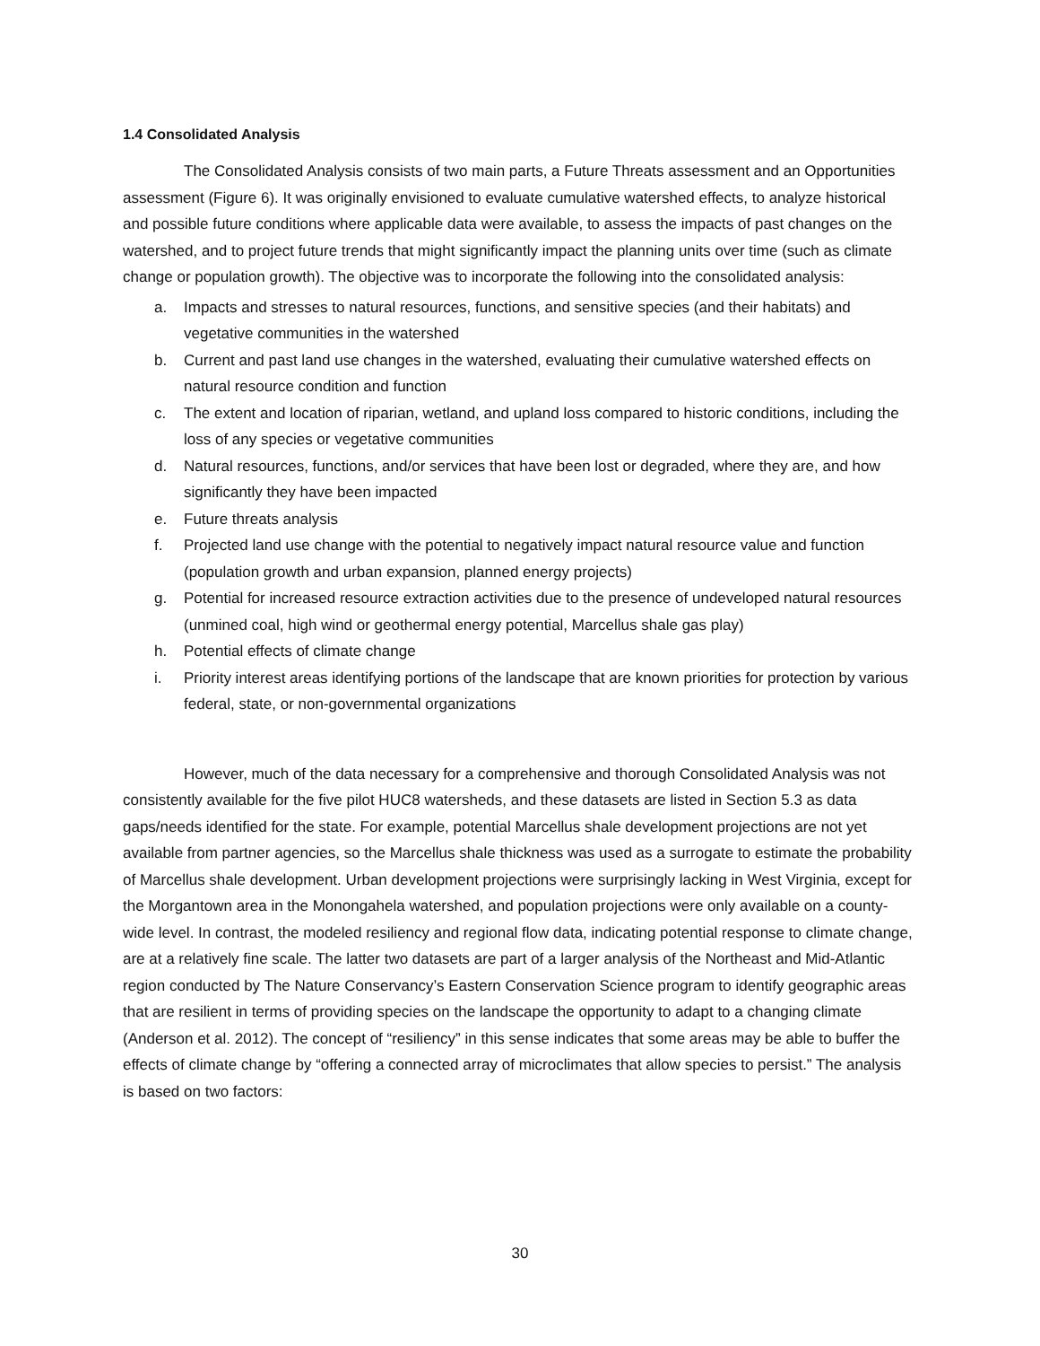1.4 Consolidated Analysis
The Consolidated Analysis consists of two main parts, a Future Threats assessment and an Opportunities assessment (Figure 6). It was originally envisioned to evaluate cumulative watershed effects, to analyze historical and possible future conditions where applicable data were available, to assess the impacts of past changes on the watershed, and to project future trends that might significantly impact the planning units over time (such as climate change or population growth). The objective was to incorporate the following into the consolidated analysis:
a. Impacts and stresses to natural resources, functions, and sensitive species (and their habitats) and vegetative communities in the watershed
b. Current and past land use changes in the watershed, evaluating their cumulative watershed effects on natural resource condition and function
c. The extent and location of riparian, wetland, and upland loss compared to historic conditions, including the loss of any species or vegetative communities
d. Natural resources, functions, and/or services that have been lost or degraded, where they are, and how significantly they have been impacted
e. Future threats analysis
f. Projected land use change with the potential to negatively impact natural resource value and function (population growth and urban expansion, planned energy projects)
g. Potential for increased resource extraction activities due to the presence of undeveloped natural resources (unmined coal, high wind or geothermal energy potential, Marcellus shale gas play)
h. Potential effects of climate change
i. Priority interest areas identifying portions of the landscape that are known priorities for protection by various federal, state, or non-governmental organizations
However, much of the data necessary for a comprehensive and thorough Consolidated Analysis was not consistently available for the five pilot HUC8 watersheds, and these datasets are listed in Section 5.3 as data gaps/needs identified for the state. For example, potential Marcellus shale development projections are not yet available from partner agencies, so the Marcellus shale thickness was used as a surrogate to estimate the probability of Marcellus shale development. Urban development projections were surprisingly lacking in West Virginia, except for the Morgantown area in the Monongahela watershed, and population projections were only available on a county-wide level. In contrast, the modeled resiliency and regional flow data, indicating potential response to climate change, are at a relatively fine scale. The latter two datasets are part of a larger analysis of the Northeast and Mid-Atlantic region conducted by The Nature Conservancy’s Eastern Conservation Science program to identify geographic areas that are resilient in terms of providing species on the landscape the opportunity to adapt to a changing climate (Anderson et al. 2012). The concept of “resiliency” in this sense indicates that some areas may be able to buffer the effects of climate change by “offering a connected array of microclimates that allow species to persist.” The analysis is based on two factors:
30